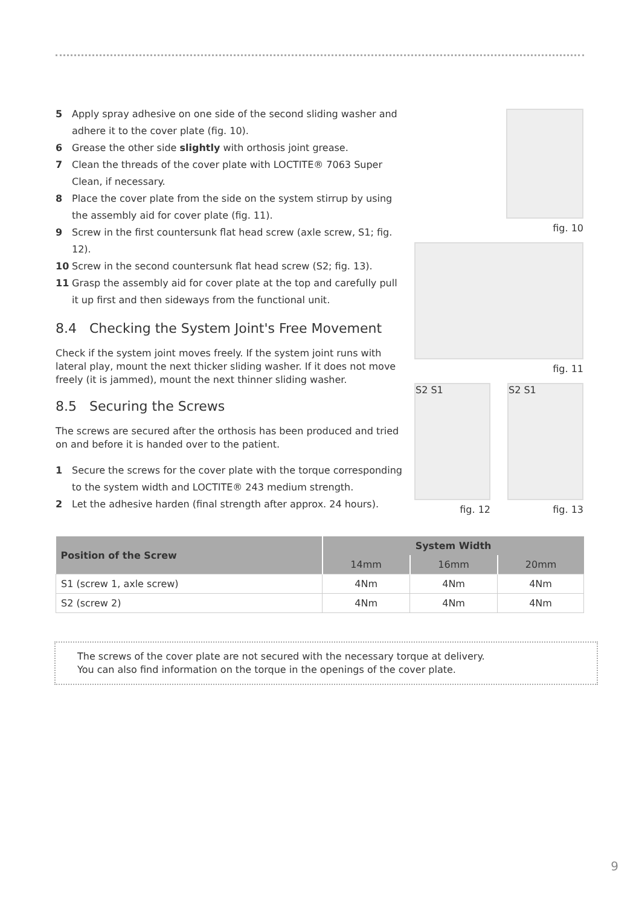5 Apply spray adhesive on one side of the second sliding washer and adhere it to the cover plate (fig. 10).
6 Grease the other side slightly with orthosis joint grease.
7 Clean the threads of the cover plate with LOCTITE® 7063 Super Clean, if necessary.
8 Place the cover plate from the side on the system stirrup by using the assembly aid for cover plate (fig. 11).
9 Screw in the first countersunk flat head screw (axle screw, S1; fig. 12).
10 Screw in the second countersunk flat head screw (S2; fig. 13).
11 Grasp the assembly aid for cover plate at the top and carefully pull it up first and then sideways from the functional unit.
8.4 Checking the System Joint's Free Movement
Check if the system joint moves freely. If the system joint runs with lateral play, mount the next thicker sliding washer. If it does not move freely (it is jammed), mount the next thinner sliding washer.
8.5 Securing the Screws
The screws are secured after the orthosis has been produced and tried on and before it is handed over to the patient.
1 Secure the screws for the cover plate with the torque corresponding to the system width and LOCTITE® 243 medium strength.
2 Let the adhesive harden (final strength after approx. 24 hours).
fig. 10
fig. 11
S2 S1
fig. 12
S2 S1
fig. 13
| Position of the Screw | System Width | | |
| --- | --- | --- | --- |
| | 14mm | 16mm | 20mm |
| S1 (screw 1, axle screw) | 4Nm | 4Nm | 4Nm |
| S2 (screw 2) | 4Nm | 4Nm | 4Nm |
The screws of the cover plate are not secured with the necessary torque at delivery.
You can also find information on the torque in the openings of the cover plate.
9